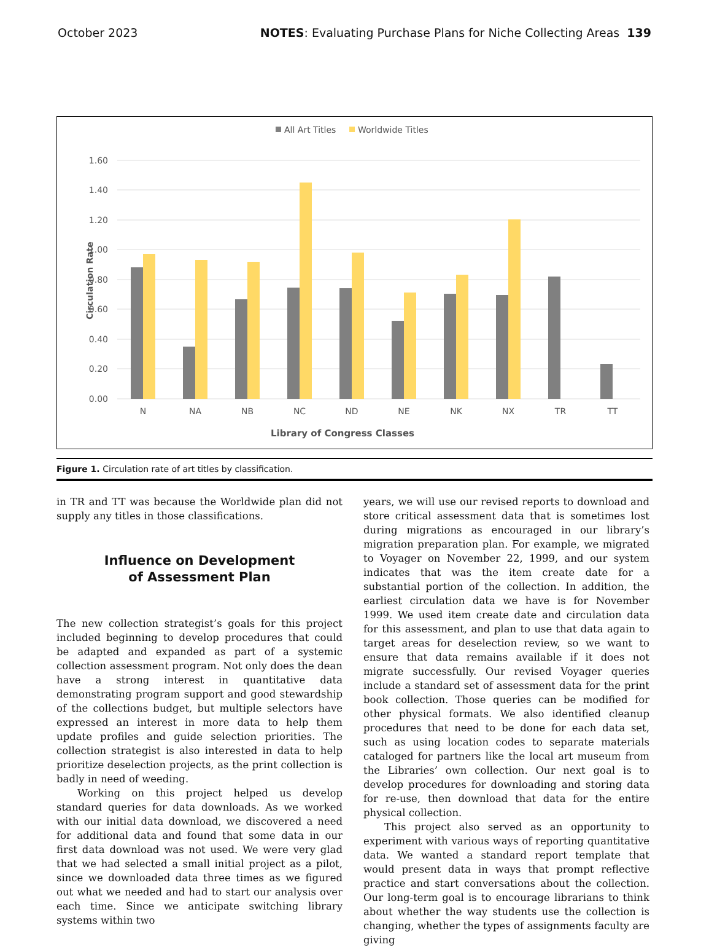October 2023 NOTES: Evaluating Purchase Plans for Niche Collecting Areas 139
All Art Titles
Worldwide Titles
1.60
1.40
1.20
1.00
0.80
0.60
0.40
0.20
0.00
Circulation Rate
N
NA
NB
NC
ND
NE
NK
NX
TR
TT
Library of Congress Classes
Figure 1. Circulation rate of art titles by classification.
in TR and TT was because the Worldwide plan did not supply any titles in those classifications.
Influence on Development
of Assessment Plan
The new collection strategist’s goals for this project included beginning to develop procedures that could be adapted and expanded as part of a systemic collection assessment program. Not only does the dean have a strong interest in quantitative data demonstrating program support and good stewardship of the collections budget, but multiple selectors have expressed an interest in more data to help them update profiles and guide selection priorities. The collection strategist is also interested in data to help prioritize deselection projects, as the print collection is badly in need of weeding.
Working on this project helped us develop standard queries for data downloads. As we worked with our initial data download, we discovered a need for additional data and found that some data in our first data download was not used. We were very glad that we had selected a small initial project as a pilot, since we downloaded data three times as we figured out what we needed and had to start our analysis over each time. Since we anticipate switching library systems within two
years, we will use our revised reports to download and store critical assessment data that is sometimes lost during migrations as encouraged in our library’s migration preparation plan. For example, we migrated to Voyager on November 22, 1999, and our system indicates that was the item create date for a substantial portion of the collection. In addition, the earliest circulation data we have is for November 1999. We used item create date and circulation data for this assessment, and plan to use that data again to target areas for deselection review, so we want to ensure that data remains available if it does not migrate successfully. Our revised Voyager queries include a standard set of assessment data for the print book collection. Those queries can be modified for other physical formats. We also identified cleanup procedures that need to be done for each data set, such as using location codes to separate materials cataloged for partners like the local art museum from the Libraries’ own collection. Our next goal is to develop procedures for downloading and storing data for re-use, then download that data for the entire physical collection.
This project also served as an opportunity to experiment with various ways of reporting quantitative data. We wanted a standard report template that would present data in ways that prompt reflective practice and start conversations about the collection. Our long-term goal is to encourage librarians to think about whether the way students use the collection is changing, whether the types of assignments faculty are giving